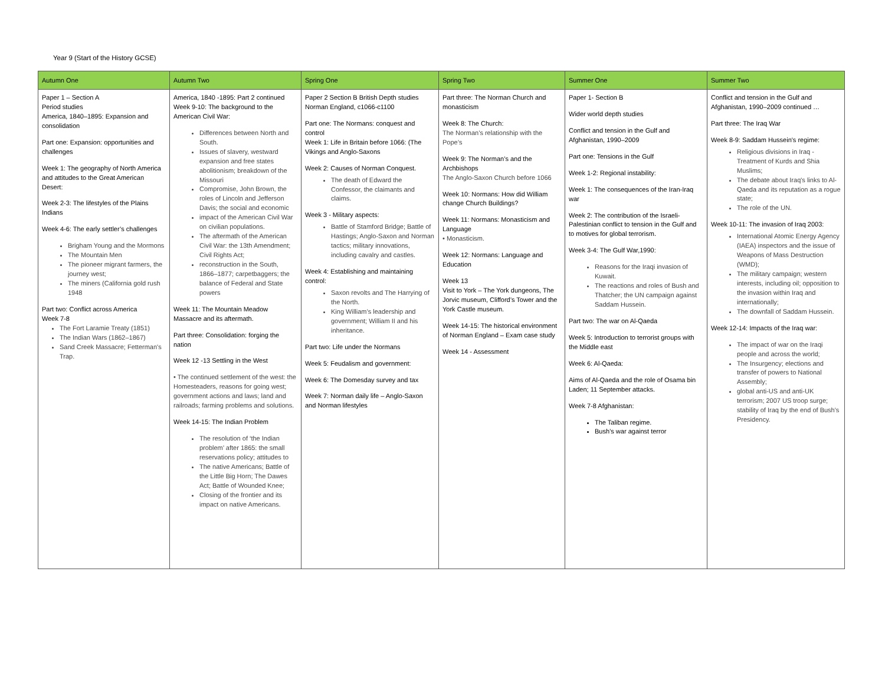Year 9 (Start of the History GCSE)
| Autumn One | Autumn Two | Spring One | Spring Two | Summer One | Summer Two |
| --- | --- | --- | --- | --- | --- |
| Paper 1 – Section A Period studies America, 1840–1895: Expansion and consolidation Part one: Expansion: opportunities and challenges Week 1: The geography of North America and attitudes to the Great American Desert: Week 2-3: The lifestyles of the Plains Indians Week 4-6: The early settler’s challenges Brigham Young and the Mormons The Mountain Men The pioneer migrant farmers, the journey west; The miners (California gold rush 1948 Part two: Conflict across America Week 7-8 The Fort Laramie Treaty (1851) The Indian Wars (1862–1867) Sand Creek Massacre; Fetterman's Trap. | America, 1840 -1895: Part 2 continued Week 9-10: The background to the American Civil War: Differences between North and South. Issues of slavery, westward expansion and free states abolitionism; breakdown of the Missouri Compromise, John Brown, the roles of Lincoln and Jefferson Davis; the social and economic impact of the American Civil War on civilian populations. The aftermath of the American Civil War: the 13th Amendment; Civil Rights Act; reconstruction in the South, 1866–1877; carpetbaggers; the balance of Federal and State powers Week 11: The Mountain Meadow Massacre and its aftermath. Part three: Consolidation: forging the nation Week 12 -13 Settling in the West • The continued settlement of the west: the Homesteaders, reasons for going west; government actions and laws; land and railroads; farming problems and solutions. Week 14-15: The Indian Problem The resolution of ‘the Indian problem’ after 1865: the small reservations policy; attitudes to The native Americans; Battle of the Little Big Horn; The Dawes Act; Battle of Wounded Knee; Closing of the frontier and its impact on native Americans. | Paper 2 Section B British Depth studies Norman England, c1066-c1100 Part one: The Normans: conquest and control Week 1: Life in Britain before 1066: (The Vikings and Anglo-Saxons Week 2: Causes of Norman Conquest. The death of Edward the Confessor, the claimants and claims. Week 3 - Military aspects: Battle of Stamford Bridge; Battle of Hastings; Anglo-Saxon and Norman tactics; military innovations, including cavalry and castles. Week 4: Establishing and maintaining control: Saxon revolts and The Harrying of the North. King William’s leadership and government; William II and his inheritance. Part two: Life under the Normans Week 5: Feudalism and government: Week 6: The Domesday survey and tax Week 7: Norman daily life – Anglo-Saxon and Norman lifestyles | Part three: The Norman Church and monasticism Week 8: The Church: The Norman’s relationship with the Pope’s Week 9: The Norman’s and the Archbishops The Anglo-Saxon Church before 1066 Week 10: Normans: How did William change Church Buildings? Week 11: Normans: Monasticism and Language • Monasticism. Week 12: Normans: Language and Education Week 13 Visit to York – The York dungeons, The Jorvic museum, Clifford’s Tower and the York Castle museum. Week 14-15: The historical environment of Norman England – Exam case study Week 14 - Assessment | Paper 1- Section B Wider world depth studies Conflict and tension in the Gulf and Afghanistan, 1990–2009 Part one: Tensions in the Gulf Week 1-2: Regional instability: Week 1: The consequences of the Iran-Iraq war Week 2: The contribution of the Israeli-Palestinian conflict to tension in the Gulf and to motives for global terrorism. Week 3-4: The Gulf War,1990: Reasons for the Iraqi invasion of Kuwait. The reactions and roles of Bush and Thatcher; the UN campaign against Saddam Hussein. Part two: The war on Al-Qaeda Week 5: Introduction to terrorist groups with the Middle east Week 6: Al-Qaeda: Aims of Al-Qaeda and the role of Osama bin Laden; 11 September attacks. Week 7-8 Afghanistan: The Taliban regime. Bush’s war against terror | Conflict and tension in the Gulf and Afghanistan, 1990–2009 continued … Part three: The Iraq War Week 8-9: Saddam Hussein's regime: Religious divisions in Iraq - Treatment of Kurds and Shia Muslims; The debate about Iraq's links to Al-Qaeda and its reputation as a rogue state; The role of the UN. Week 10-11: The invasion of Iraq 2003: International Atomic Energy Agency (IAEA) inspectors and the issue of Weapons of Mass Destruction (WMD); The military campaign; western interests, including oil; opposition to the invasion within Iraq and internationally; The downfall of Saddam Hussein. Week 12-14: Impacts of the Iraq war: The impact of war on the Iraqi people and across the world; The Insurgency; elections and transfer of powers to National Assembly; global anti-US and anti-UK terrorism; 2007 US troop surge; stability of Iraq by the end of Bush's Presidency. |